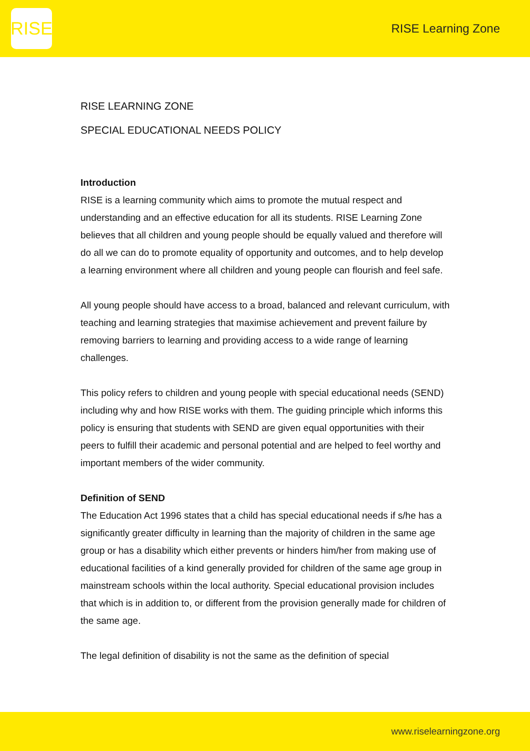RISE
RISE Learning Zone
RISE LEARNING ZONE
SPECIAL EDUCATIONAL NEEDS POLICY
Introduction
RISE is a learning community which aims to promote the mutual respect and understanding and an effective education for all its students. RISE Learning Zone believes that all children and young people should be equally valued and therefore will do all we can do to promote equality of opportunity and outcomes, and to help develop a learning environment where all children and young people can flourish and feel safe.
All young people should have access to a broad, balanced and relevant curriculum, with teaching and learning strategies that maximise achievement and prevent failure by removing barriers to learning and providing access to a wide range of learning challenges.
This policy refers to children and young people with special educational needs (SEND) including why and how RISE works with them. The guiding principle which informs this policy is ensuring that students with SEND are given equal opportunities with their peers to fulfill their academic and personal potential and are helped to feel worthy and important members of the wider community.
Definition of SEND
The Education Act 1996 states that a child has special educational needs if s/he has a significantly greater difficulty in learning than the majority of children in the same age group or has a disability which either prevents or hinders him/her from making use of educational facilities of a kind generally provided for children of the same age group in mainstream schools within the local authority. Special educational provision includes that which is in addition to, or different from the provision generally made for children of the same age.
The legal definition of disability is not the same as the definition of special
www.riselearningzone.org